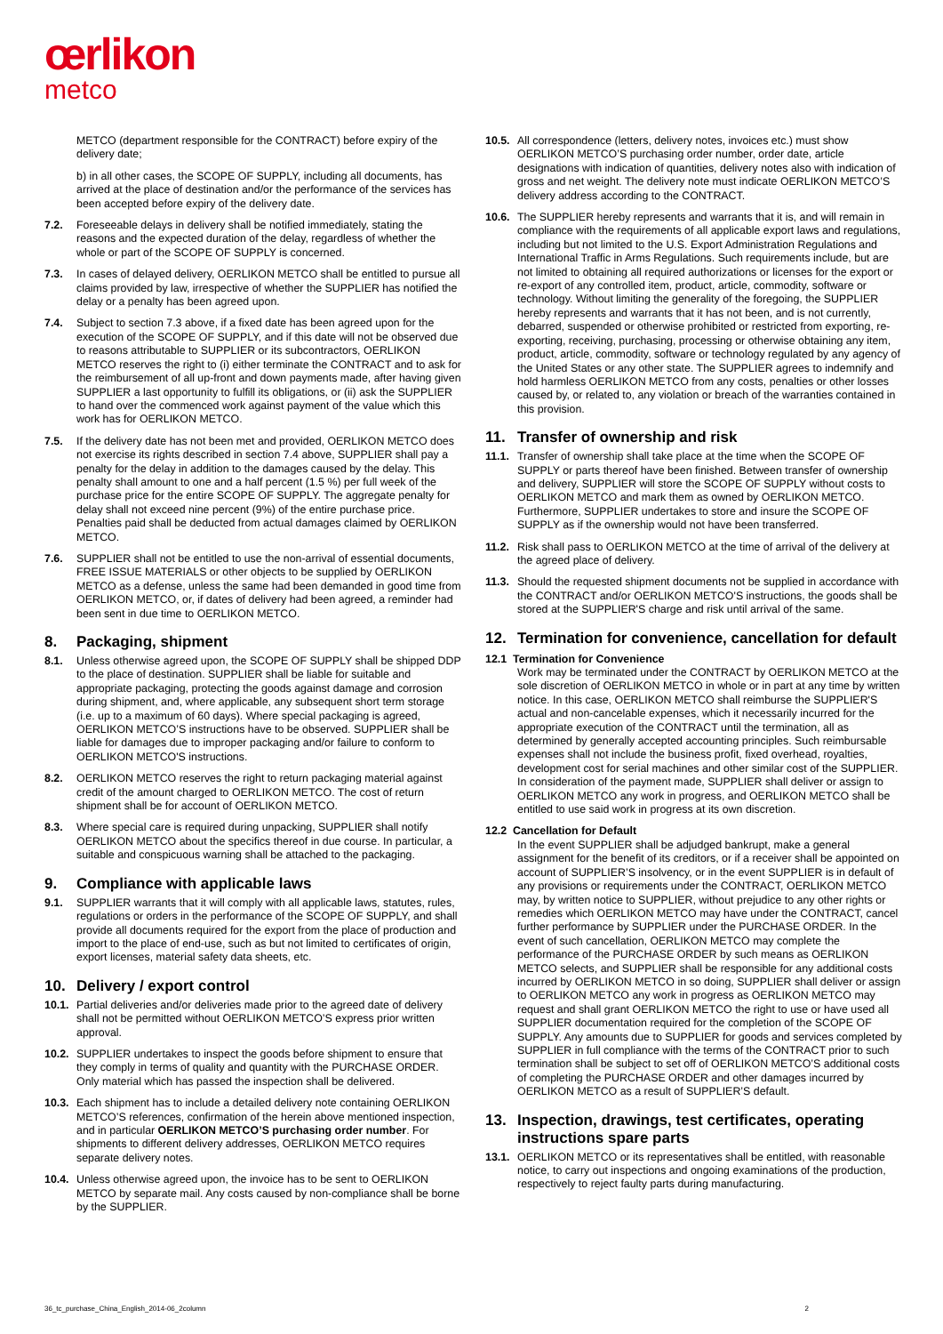œrlikon
metco
METCO (department responsible for the CONTRACT) before expiry of the delivery date;
b) in all other cases, the SCOPE OF SUPPLY, including all documents, has arrived at the place of destination and/or the performance of the services has been accepted before expiry of the delivery date.
7.2. Foreseeable delays in delivery shall be notified immediately, stating the reasons and the expected duration of the delay, regardless of whether the whole or part of the SCOPE OF SUPPLY is concerned.
7.3. In cases of delayed delivery, OERLIKON METCO shall be entitled to pursue all claims provided by law, irrespective of whether the SUPPLIER has notified the delay or a penalty has been agreed upon.
7.4. Subject to section 7.3 above, if a fixed date has been agreed upon for the execution of the SCOPE OF SUPPLY, and if this date will not be observed due to reasons attributable to SUPPLIER or its subcontractors, OERLIKON METCO reserves the right to (i) either terminate the CONTRACT and to ask for the reimbursement of all up-front and down payments made, after having given SUPPLIER a last opportunity to fulfill its obligations, or (ii) ask the SUPPLIER to hand over the commenced work against payment of the value which this work has for OERLIKON METCO.
7.5. If the delivery date has not been met and provided, OERLIKON METCO does not exercise its rights described in section 7.4 above, SUPPLIER shall pay a penalty for the delay in addition to the damages caused by the delay. This penalty shall amount to one and a half percent (1.5 %) per full week of the purchase price for the entire SCOPE OF SUPPLY. The aggregate penalty for delay shall not exceed nine percent (9%) of the entire purchase price. Penalties paid shall be deducted from actual damages claimed by OERLIKON METCO.
7.6. SUPPLIER shall not be entitled to use the non-arrival of essential documents, FREE ISSUE MATERIALS or other objects to be supplied by OERLIKON METCO as a defense, unless the same had been demanded in good time from OERLIKON METCO, or, if dates of delivery had been agreed, a reminder had been sent in due time to OERLIKON METCO.
8. Packaging, shipment
8.1. Unless otherwise agreed upon, the SCOPE OF SUPPLY shall be shipped DDP to the place of destination. SUPPLIER shall be liable for suitable and appropriate packaging, protecting the goods against damage and corrosion during shipment, and, where applicable, any subsequent short term storage (i.e. up to a maximum of 60 days). Where special packaging is agreed, OERLIKON METCO’S instructions have to be observed. SUPPLIER shall be liable for damages due to improper packaging and/or failure to conform to OERLIKON METCO'S instructions.
8.2. OERLIKON METCO reserves the right to return packaging material against credit of the amount charged to OERLIKON METCO. The cost of return shipment shall be for account of OERLIKON METCO.
8.3. Where special care is required during unpacking, SUPPLIER shall notify OERLIKON METCO about the specifics thereof in due course. In particular, a suitable and conspicuous warning shall be attached to the packaging.
9. Compliance with applicable laws
9.1. SUPPLIER warrants that it will comply with all applicable laws, statutes, rules, regulations or orders in the performance of the SCOPE OF SUPPLY, and shall provide all documents required for the export from the place of production and import to the place of end-use, such as but not limited to certificates of origin, export licenses, material safety data sheets, etc.
10. Delivery / export control
10.1. Partial deliveries and/or deliveries made prior to the agreed date of delivery shall not be permitted without OERLIKON METCO’S express prior written approval.
10.2. SUPPLIER undertakes to inspect the goods before shipment to ensure that they comply in terms of quality and quantity with the PURCHASE ORDER. Only material which has passed the inspection shall be delivered.
10.3. Each shipment has to include a detailed delivery note containing OERLIKON METCO’S references, confirmation of the herein above mentioned inspection, and in particular OERLIKON METCO’S purchasing order number. For shipments to different delivery addresses, OERLIKON METCO requires separate delivery notes.
10.4. Unless otherwise agreed upon, the invoice has to be sent to OERLIKON METCO by separate mail. Any costs caused by non-compliance shall be borne by the SUPPLIER.
10.5. All correspondence (letters, delivery notes, invoices etc.) must show OERLIKON METCO’S purchasing order number, order date, article designations with indication of quantities, delivery notes also with indication of gross and net weight. The delivery note must indicate OERLIKON METCO’S delivery address according to the CONTRACT.
10.6. The SUPPLIER hereby represents and warrants that it is, and will remain in compliance with the requirements of all applicable export laws and regulations, including but not limited to the U.S. Export Administration Regulations and International Traffic in Arms Regulations. Such requirements include, but are not limited to obtaining all required authorizations or licenses for the export or re-export of any controlled item, product, article, commodity, software or technology. Without limiting the generality of the foregoing, the SUPPLIER hereby represents and warrants that it has not been, and is not currently, debarred, suspended or otherwise prohibited or restricted from exporting, re-exporting, receiving, purchasing, processing or otherwise obtaining any item, product, article, commodity, software or technology regulated by any agency of the United States or any other state. The SUPPLIER agrees to indemnify and hold harmless OERLIKON METCO from any costs, penalties or other losses caused by, or related to, any violation or breach of the warranties contained in this provision.
11. Transfer of ownership and risk
11.1. Transfer of ownership shall take place at the time when the SCOPE OF SUPPLY or parts thereof have been finished. Between transfer of ownership and delivery, SUPPLIER will store the SCOPE OF SUPPLY without costs to OERLIKON METCO and mark them as owned by OERLIKON METCO. Furthermore, SUPPLIER undertakes to store and insure the SCOPE OF SUPPLY as if the ownership would not have been transferred.
11.2. Risk shall pass to OERLIKON METCO at the time of arrival of the delivery at the agreed place of delivery.
11.3. Should the requested shipment documents not be supplied in accordance with the CONTRACT and/or OERLIKON METCO'S instructions, the goods shall be stored at the SUPPLIER'S charge and risk until arrival of the same.
12. Termination for convenience, cancellation for default
12.1 Termination for Convenience
Work may be terminated under the CONTRACT by OERLIKON METCO at the sole discretion of OERLIKON METCO in whole or in part at any time by written notice. In this case, OERLIKON METCO shall reimburse the SUPPLIER'S actual and non-cancelable expenses, which it necessarily incurred for the appropriate execution of the CONTRACT until the termination, all as determined by generally accepted accounting principles. Such reimbursable expenses shall not include the business profit, fixed overhead, royalties, development cost for serial machines and other similar cost of the SUPPLIER. In consideration of the payment made, SUPPLIER shall deliver or assign to OERLIKON METCO any work in progress, and OERLIKON METCO shall be entitled to use said work in progress at its own discretion.
12.2 Cancellation for Default
In the event SUPPLIER shall be adjudged bankrupt, make a general assignment for the benefit of its creditors, or if a receiver shall be appointed on account of SUPPLIER’S insolvency, or in the event SUPPLIER is in default of any provisions or requirements under the CONTRACT, OERLIKON METCO may, by written notice to SUPPLIER, without prejudice to any other rights or remedies which OERLIKON METCO may have under the CONTRACT, cancel further performance by SUPPLIER under the PURCHASE ORDER. In the event of such cancellation, OERLIKON METCO may complete the performance of the PURCHASE ORDER by such means as OERLIKON METCO selects, and SUPPLIER shall be responsible for any additional costs incurred by OERLIKON METCO in so doing, SUPPLIER shall deliver or assign to OERLIKON METCO any work in progress as OERLIKON METCO may request and shall grant OERLIKON METCO the right to use or have used all SUPPLIER documentation required for the completion of the SCOPE OF SUPPLY. Any amounts due to SUPPLIER for goods and services completed by SUPPLIER in full compliance with the terms of the CONTRACT prior to such termination shall be subject to set off of OERLIKON METCO’S additional costs of completing the PURCHASE ORDER and other damages incurred by OERLIKON METCO as a result of SUPPLIER’S default.
13. Inspection, drawings, test certificates, operating instructions spare parts
13.1. OERLIKON METCO or its representatives shall be entitled, with reasonable notice, to carry out inspections and ongoing examinations of the production, respectively to reject faulty parts during manufacturing.
36_tc_purchase_China_English_2014-06_2column 2